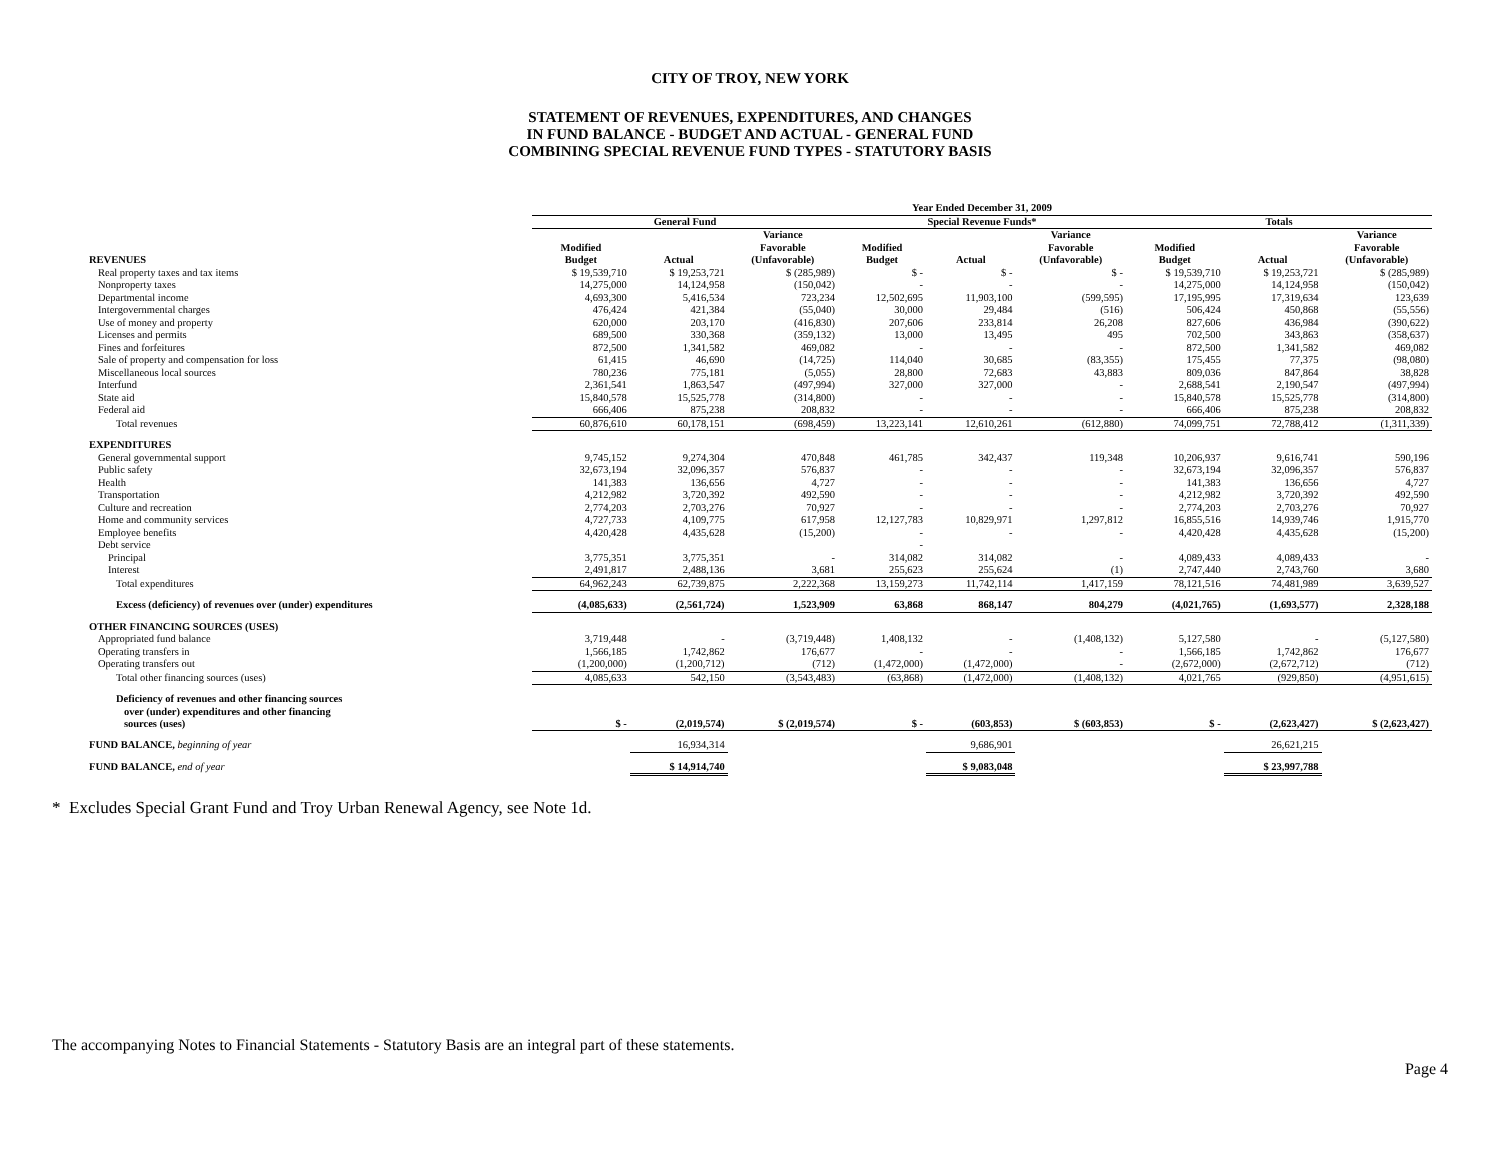CITY OF TROY, NEW YORK
STATEMENT OF REVENUES, EXPENDITURES, AND CHANGES
IN FUND BALANCE - BUDGET AND ACTUAL - GENERAL FUND
COMBINING SPECIAL REVENUE FUND TYPES - STATUTORY BASIS
| | Year Ended December 31, 2009 | | | | | | | | |
| --- | --- | --- | --- | --- | --- | --- | --- | --- | --- |
| | General Fund | | | Special Revenue Funds* | | | Totals | | |
| REVENUES | Modified Budget | Actual | Variance Favorable (Unfavorable) | Modified Budget | Actual | Variance Favorable (Unfavorable) | Modified Budget | Actual | Variance Favorable (Unfavorable) |
| Real property taxes and tax items | $ 19,539,710 | $ 19,253,721 | $ (285,989) | $ - | $ - | $ - | $ 19,539,710 | $ 19,253,721 | $ (285,989) |
| Nonproperty taxes | 14,275,000 | 14,124,958 | (150,042) | - | - | - | 14,275,000 | 14,124,958 | (150,042) |
| Departmental income | 4,693,300 | 5,416,534 | 723,234 | 12,502,695 | 11,903,100 | (599,595) | 17,195,995 | 17,319,634 | 123,639 |
| Intergovernmental charges | 476,424 | 421,384 | (55,040) | 30,000 | 29,484 | (516) | 506,424 | 450,868 | (55,556) |
| Use of money and property | 620,000 | 203,170 | (416,830) | 207,606 | 233,814 | 26,208 | 827,606 | 436,984 | (390,622) |
| Licenses and permits | 689,500 | 330,368 | (359,132) | 13,000 | 13,495 | 495 | 702,500 | 343,863 | (358,637) |
| Fines and forfeitures | 872,500 | 1,341,582 | 469,082 | - | - | - | 872,500 | 1,341,582 | 469,082 |
| Sale of property and compensation for loss | 61,415 | 46,690 | (14,725) | 114,040 | 30,685 | (83,355) | 175,455 | 77,375 | (98,080) |
| Miscellaneous local sources | 780,236 | 775,181 | (5,055) | 28,800 | 72,683 | 43,883 | 809,036 | 847,864 | 38,828 |
| Interfund | 2,361,541 | 1,863,547 | (497,994) | 327,000 | 327,000 | - | 2,688,541 | 2,190,547 | (497,994) |
| State aid | 15,840,578 | 15,525,778 | (314,800) | - | - | - | 15,840,578 | 15,525,778 | (314,800) |
| Federal aid | 666,406 | 875,238 | 208,832 | - | - | - | 666,406 | 875,238 | 208,832 |
| Total revenues | 60,876,610 | 60,178,151 | (698,459) | 13,223,141 | 12,610,261 | (612,880) | 74,099,751 | 72,788,412 | (1,311,339) |
| EXPENDITURES | | | | | | | | | |
| General governmental support | 9,745,152 | 9,274,304 | 470,848 | 461,785 | 342,437 | 119,348 | 10,206,937 | 9,616,741 | 590,196 |
| Public safety | 32,673,194 | 32,096,357 | 576,837 | - | - | - | 32,673,194 | 32,096,357 | 576,837 |
| Health | 141,383 | 136,656 | 4,727 | - | - | - | 141,383 | 136,656 | 4,727 |
| Transportation | 4,212,982 | 3,720,392 | 492,590 | - | - | - | 4,212,982 | 3,720,392 | 492,590 |
| Culture and recreation | 2,774,203 | 2,703,276 | 70,927 | - | - | - | 2,774,203 | 2,703,276 | 70,927 |
| Home and community services | 4,727,733 | 4,109,775 | 617,958 | 12,127,783 | 10,829,971 | 1,297,812 | 16,855,516 | 14,939,746 | 1,915,770 |
| Employee benefits | 4,420,428 | 4,435,628 | (15,200) | - | - | - | 4,420,428 | 4,435,628 | (15,200) |
| Debt service | | | | - | | | | | |
| Principal | 3,775,351 | 3,775,351 | - | 314,082 | 314,082 | - | 4,089,433 | 4,089,433 | - |
| Interest | 2,491,817 | 2,488,136 | 3,681 | 255,623 | 255,624 | (1) | 2,747,440 | 2,743,760 | 3,680 |
| Total expenditures | 64,962,243 | 62,739,875 | 2,222,368 | 13,159,273 | 11,742,114 | 1,417,159 | 78,121,516 | 74,481,989 | 3,639,527 |
| Excess (deficiency) of revenues over (under) expenditures | (4,085,633) | (2,561,724) | 1,523,909 | 63,868 | 868,147 | 804,279 | (4,021,765) | (1,693,577) | 2,328,188 |
| OTHER FINANCING SOURCES (USES) | | | | | | | | | |
| Appropriated fund balance | 3,719,448 | - | (3,719,448) | 1,408,132 | - | (1,408,132) | 5,127,580 | - | (5,127,580) |
| Operating transfers in | 1,566,185 | 1,742,862 | 176,677 | - | - | - | 1,566,185 | 1,742,862 | 176,677 |
| Operating transfers out | (1,200,000) | (1,200,712) | (712) | (1,472,000) | (1,472,000) | - | (2,672,000) | (2,672,712) | (712) |
| Total other financing sources (uses) | 4,085,633 | 542,150 | (3,543,483) | (63,868) | (1,472,000) | (1,408,132) | 4,021,765 | (929,850) | (4,951,615) |
| Deficiency of revenues and other financing sources over (under) expenditures and other financing sources (uses) | $ - | (2,019,574) | $ (2,019,574) | $ - | (603,853) | $ (603,853) | $ - | (2,623,427) | $ (2,623,427) |
| FUND BALANCE, beginning of year | | 16,934,314 | | | 9,686,901 | | | 26,621,215 | |
| FUND BALANCE, end of year | | $ 14,914,740 | | | $ 9,083,048 | | | $ 23,997,788 | |
* Excludes Special Grant Fund and Troy Urban Renewal Agency, see Note 1d.
The accompanying Notes to Financial Statements - Statutory Basis are an integral part of these statements.
Page 4